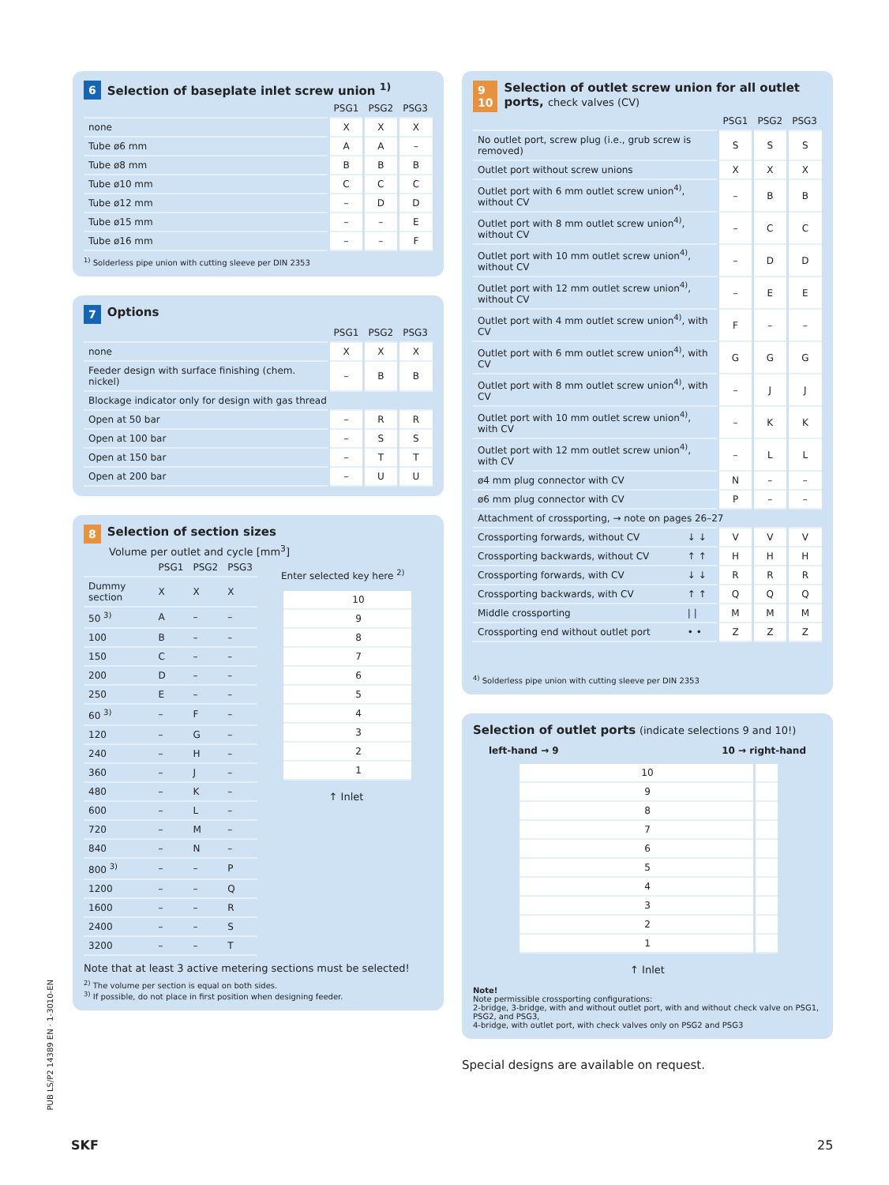6 Selection of baseplate inlet screw union <sup>1)</sup>
| | PSG1 | PSG2 | PSG3 |
| --- | --- | --- | --- |
| none | X | X | X |
| Tube ø6 mm | A | A | – |
| Tube ø8 mm | B | B | B |
| Tube ø10 mm | C | C | C |
| Tube ø12 mm | – | D | D |
| Tube ø15 mm | – | – | E |
| Tube ø16 mm | – | – | F |
<sup>1)</sup> Solderless pipe union with cutting sleeve per DIN 2353
7 Options
| | PSG1 | PSG2 | PSG3 |
| --- | --- | --- | --- |
| none | X | X | X |
| Feeder design with surface finishing (chem. nickel) | – | B | B |
| Blockage indicator only for design with gas thread | | | |
| Open at 50 bar | – | R | R |
| Open at 100 bar | – | S | S |
| Open at 150 bar | – | T | T |
| Open at 200 bar | – | U | U |
8 Selection of section sizes
Volume per outlet and cycle [mm<sup>3</sup>]
| | PSG1 | PSG2 | PSG3 |
| --- | --- | --- | --- |
| Dummy section | X | X | X |
| 50 <sup>3)</sup> | A | – | – |
| 100 | B | – | – |
| 150 | C | – | – |
| 200 | D | – | – |
| 250 | E | – | – |
| 60 <sup>3)</sup> | – | F | – |
| 120 | – | G | – |
| 240 | – | H | – |
| 360 | – | J | – |
| 480 | – | K | – |
| 600 | – | L | – |
| 720 | – | M | – |
| 840 | – | N | – |
| 800 <sup>3)</sup> | – | – | P |
| 1200 | – | – | Q |
| 1600 | – | – | R |
| 2400 | – | – | S |
| 3200 | – | – | T |
Enter selected key here <sup>2)</sup>
| | 10 |
| | 9 |
| | 8 |
| | 7 |
| | 6 |
| | 5 |
| | 4 |
| | 3 |
| | 2 |
| | 1 |
↑ Inlet
Note that at least 3 active metering sections must be selected!
<sup>2)</sup> The volume per section is equal on both sides.
<sup>3)</sup> If possible, do not place in first position when designing feeder.
9
10 Selection of outlet screw union for all outlet ports, check valves (CV)
| | | PSG1 | PSG2 | PSG3 |
| --- | --- | --- | --- | --- |
| No outlet port, screw plug (i.e., grub screw is removed) | | S | S | S |
| Outlet port without screw unions | | X | X | X |
| Outlet port with 6 mm outlet screw union<sup>4)</sup>, without CV | | – | B | B |
| Outlet port with 8 mm outlet screw union<sup>4)</sup>, without CV | | – | C | C |
| Outlet port with 10 mm outlet screw union<sup>4)</sup>, without CV | | – | D | D |
| Outlet port with 12 mm outlet screw union<sup>4)</sup>, without CV | | – | E | E |
| Outlet port with 4 mm outlet screw union<sup>4)</sup>, with CV | | F | – | – |
| Outlet port with 6 mm outlet screw union<sup>4)</sup>, with CV | | G | G | G |
| Outlet port with 8 mm outlet screw union<sup>4)</sup>, with CV | | – | J | J |
| Outlet port with 10 mm outlet screw union<sup>4)</sup>, with CV | | – | K | K |
| Outlet port with 12 mm outlet screw union<sup>4)</sup>, with CV | | – | L | L |
| ø4 mm plug connector with CV | | N | – | – |
| ø6 mm plug connector with CV | | P | – | – |
| Attachment of crossporting, → note on pages 26–27 | | | | |
| Crossporting forwards, without CV | ↓ ↓ | V | V | V |
| Crossporting backwards, without CV | ↑ ↑ | H | H | H |
| Crossporting forwards, with CV | ↓ ↓ | R | R | R |
| Crossporting backwards, with CV | ↑ ↑ | Q | Q | Q |
| Middle crossporting | / / | M | M | M |
| Crossporting end without outlet port | • • | Z | Z | Z |
<sup>4)</sup> Solderless pipe union with cutting sleeve per DIN 2353
Selection of outlet ports (indicate selections 9 and 10!)
left-hand → 9 10 → right-hand
| | 10 | |
| | 9 | |
| | 8 | |
| | 7 | |
| | 6 | |
| | 5 | |
| | 4 | |
| | 3 | |
| | 2 | |
| | 1 | |
↑ Inlet
Note!
Note permissible crossporting configurations:
2-bridge, 3-bridge, with and without outlet port, with and without check valve on PSG1, PSG2, and PSG3,
4-bridge, with outlet port, with check valves only on PSG2 and PSG3
Special designs are available on request.
PUB LS/P2 14389 EN · 1-3010-EN
SKF 25